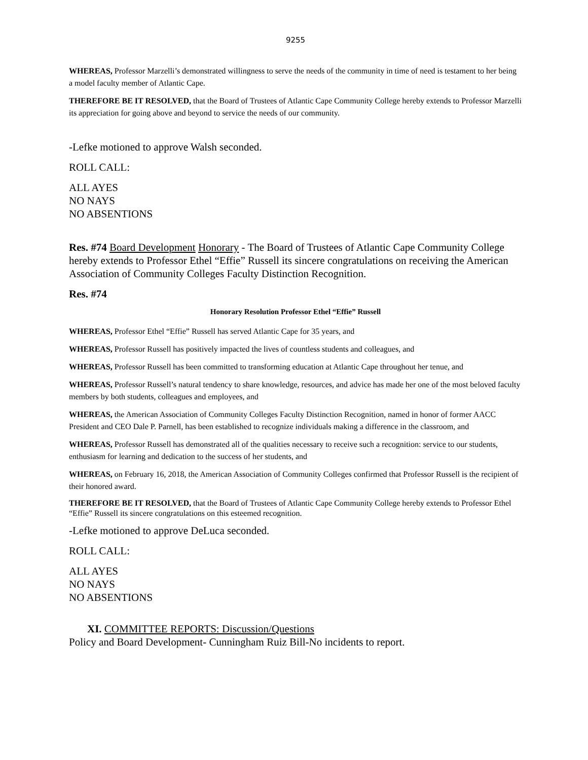9255
WHEREAS, Professor Marzelli’s demonstrated willingness to serve the needs of the community in time of need is testament to her being a model faculty member of Atlantic Cape.
THEREFORE BE IT RESOLVED, that the Board of Trustees of Atlantic Cape Community College hereby extends to Professor Marzelli its appreciation for going above and beyond to service the needs of our community.
-Lefke motioned to approve Walsh seconded.
ROLL CALL:
ALL AYES
NO NAYS
NO ABSENTIONS
Res. #74 Board Development Honorary - The Board of Trustees of Atlantic Cape Community College hereby extends to Professor Ethel “Effie” Russell its sincere congratulations on receiving the American Association of Community Colleges Faculty Distinction Recognition.
Res. #74
Honorary Resolution Professor Ethel “Effie” Russell
WHEREAS, Professor Ethel “Effie” Russell has served Atlantic Cape for 35 years, and
WHEREAS, Professor Russell has positively impacted the lives of countless students and colleagues, and
WHEREAS, Professor Russell has been committed to transforming education at Atlantic Cape throughout her tenue, and
WHEREAS, Professor Russell’s natural tendency to share knowledge, resources, and advice has made her one of the most beloved faculty members by both students, colleagues and employees, and
WHEREAS, the American Association of Community Colleges Faculty Distinction Recognition, named in honor of former AACC President and CEO Dale P. Parnell, has been established to recognize individuals making a difference in the classroom, and
WHEREAS, Professor Russell has demonstrated all of the qualities necessary to receive such a recognition: service to our students, enthusiasm for learning and dedication to the success of her students, and
WHEREAS, on February 16, 2018, the American Association of Community Colleges confirmed that Professor Russell is the recipient of their honored award.
THEREFORE BE IT RESOLVED, that the Board of Trustees of Atlantic Cape Community College hereby extends to Professor Ethel “Effie” Russell its sincere congratulations on this esteemed recognition.
-Lefke motioned to approve DeLuca seconded.
ROLL CALL:
ALL AYES
NO NAYS
NO ABSENTIONS
XI. COMMITTEE REPORTS: Discussion/Questions
Policy and Board Development- Cunningham Ruiz Bill-No incidents to report.